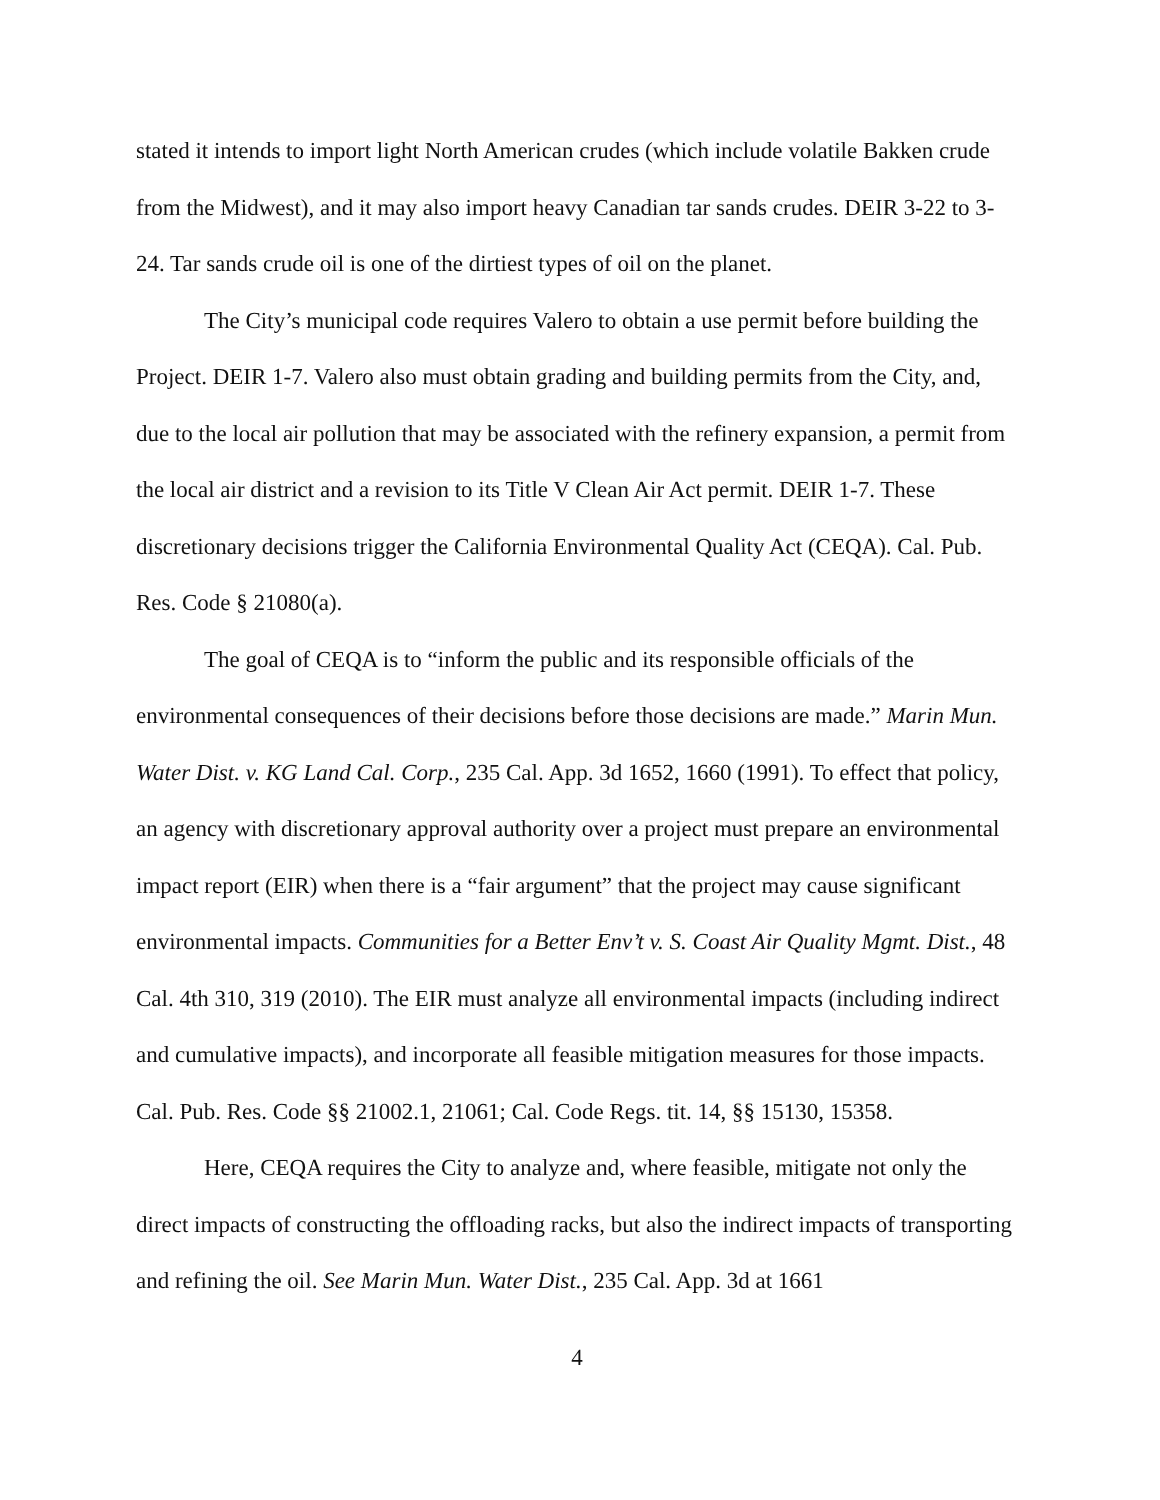stated it intends to import light North American crudes (which include volatile Bakken crude from the Midwest), and it may also import heavy Canadian tar sands crudes. DEIR 3-22 to 3-24. Tar sands crude oil is one of the dirtiest types of oil on the planet.
The City’s municipal code requires Valero to obtain a use permit before building the Project. DEIR 1-7. Valero also must obtain grading and building permits from the City, and, due to the local air pollution that may be associated with the refinery expansion, a permit from the local air district and a revision to its Title V Clean Air Act permit. DEIR 1-7. These discretionary decisions trigger the California Environmental Quality Act (CEQA). Cal. Pub. Res. Code § 21080(a).
The goal of CEQA is to “inform the public and its responsible officials of the environmental consequences of their decisions before those decisions are made.” Marin Mun. Water Dist. v. KG Land Cal. Corp., 235 Cal. App. 3d 1652, 1660 (1991). To effect that policy, an agency with discretionary approval authority over a project must prepare an environmental impact report (EIR) when there is a “fair argument” that the project may cause significant environmental impacts. Communities for a Better Env’t v. S. Coast Air Quality Mgmt. Dist., 48 Cal. 4th 310, 319 (2010). The EIR must analyze all environmental impacts (including indirect and cumulative impacts), and incorporate all feasible mitigation measures for those impacts. Cal. Pub. Res. Code §§ 21002.1, 21061; Cal. Code Regs. tit. 14, §§ 15130, 15358.
Here, CEQA requires the City to analyze and, where feasible, mitigate not only the direct impacts of constructing the offloading racks, but also the indirect impacts of transporting and refining the oil. See Marin Mun. Water Dist., 235 Cal. App. 3d at 1661
4